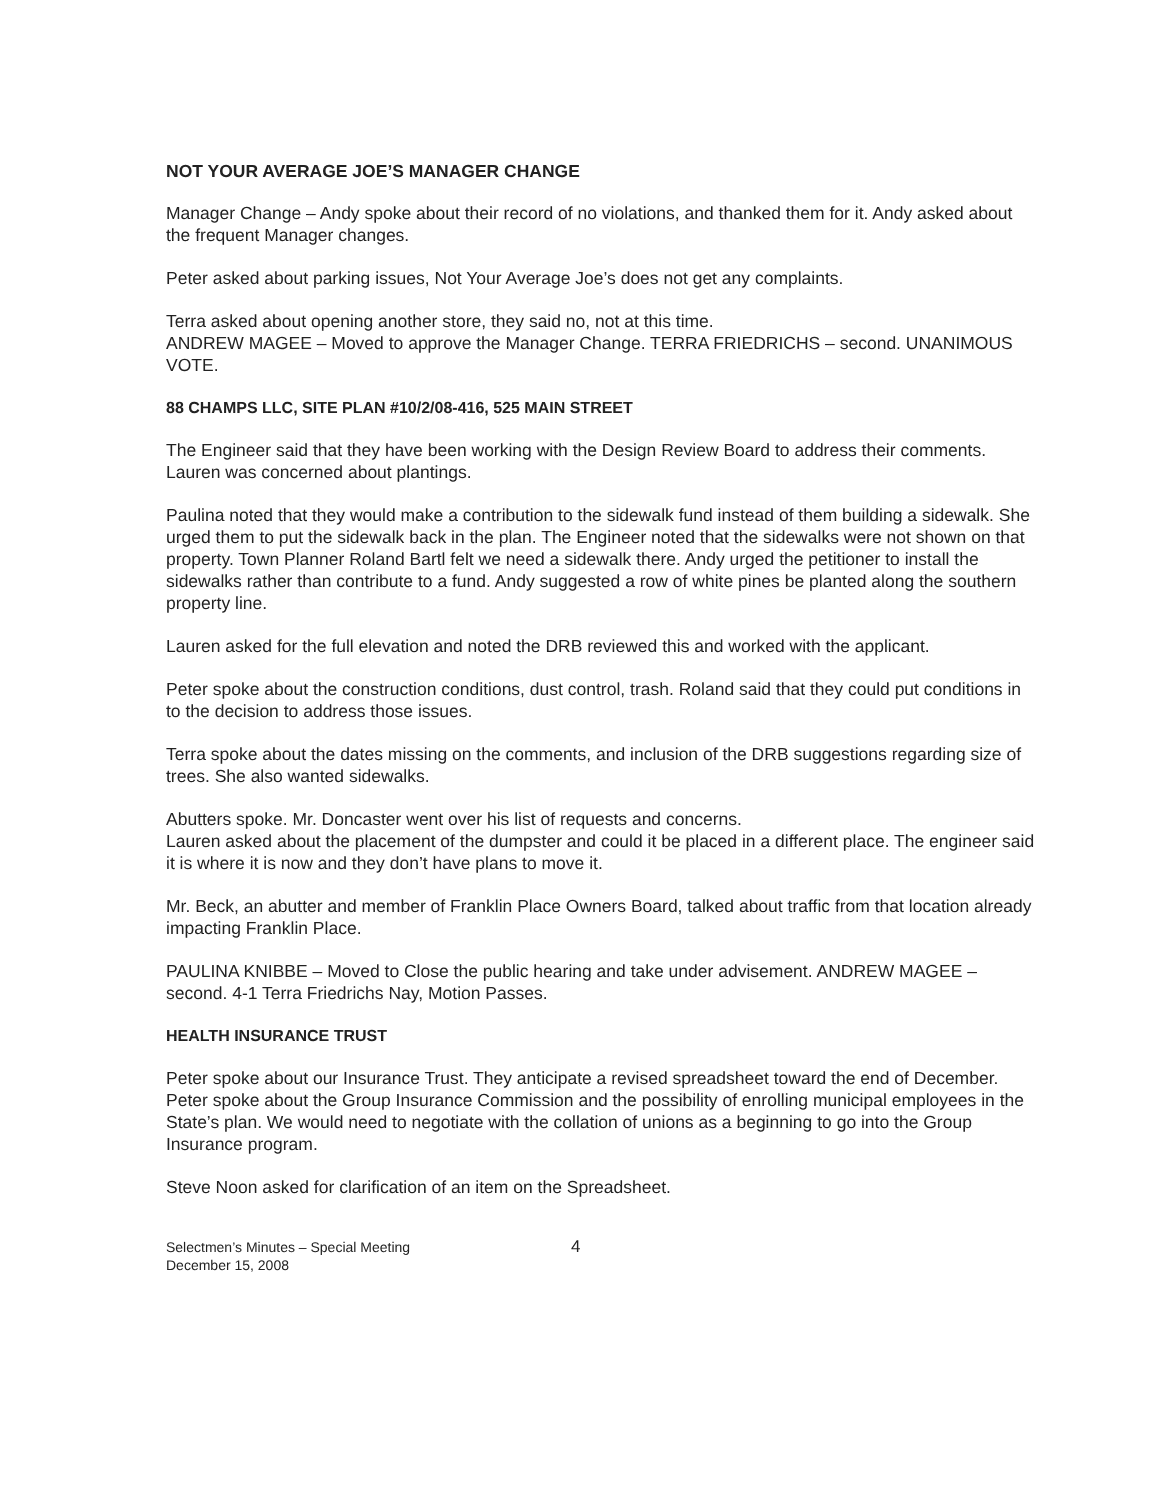NOT YOUR AVERAGE JOE’S MANAGER CHANGE
Manager Change – Andy spoke about their record of no violations, and thanked them for it. Andy asked about the frequent Manager changes.
Peter asked about parking issues, Not Your Average Joe’s does not get any complaints.
Terra asked about opening another store, they said no, not at this time.
ANDREW MAGEE – Moved to approve the Manager Change. TERRA FRIEDRICHS – second. UNANIMOUS VOTE.
88 CHAMPS LLC, SITE PLAN #10/2/08-416, 525 MAIN STREET
The Engineer said that they have been working with the Design Review Board to address their comments. Lauren was concerned about plantings.
Paulina noted that they would make a contribution to the sidewalk fund instead of them building a sidewalk. She urged them to put the sidewalk back in the plan. The Engineer noted that the sidewalks were not shown on that property. Town Planner Roland Bartl felt we need a sidewalk there. Andy urged the petitioner to install the sidewalks rather than contribute to a fund. Andy suggested a row of white pines be planted along the southern property line.
Lauren asked for the full elevation and noted the DRB reviewed this and worked with the applicant.
Peter spoke about the construction conditions, dust control, trash. Roland said that they could put conditions in to the decision to address those issues.
Terra spoke about the dates missing on the comments, and inclusion of the DRB suggestions regarding size of trees. She also wanted sidewalks.
Abutters spoke. Mr. Doncaster went over his list of requests and concerns.
Lauren asked about the placement of the dumpster and could it be placed in a different place. The engineer said it is where it is now and they don’t have plans to move it.
Mr. Beck, an abutter and member of Franklin Place Owners Board, talked about traffic from that location already impacting Franklin Place.
PAULINA KNIBBE – Moved to Close the public hearing and take under advisement. ANDREW MAGEE – second. 4-1 Terra Friedrichs Nay, Motion Passes.
HEALTH INSURANCE TRUST
Peter spoke about our Insurance Trust. They anticipate a revised spreadsheet toward the end of December. Peter spoke about the Group Insurance Commission and the possibility of enrolling municipal employees in the State’s plan. We would need to negotiate with the collation of unions as a beginning to go into the Group Insurance program.
Steve Noon asked for clarification of an item on the Spreadsheet.
Selectmen’s Minutes – Special Meeting
December 15, 2008
4